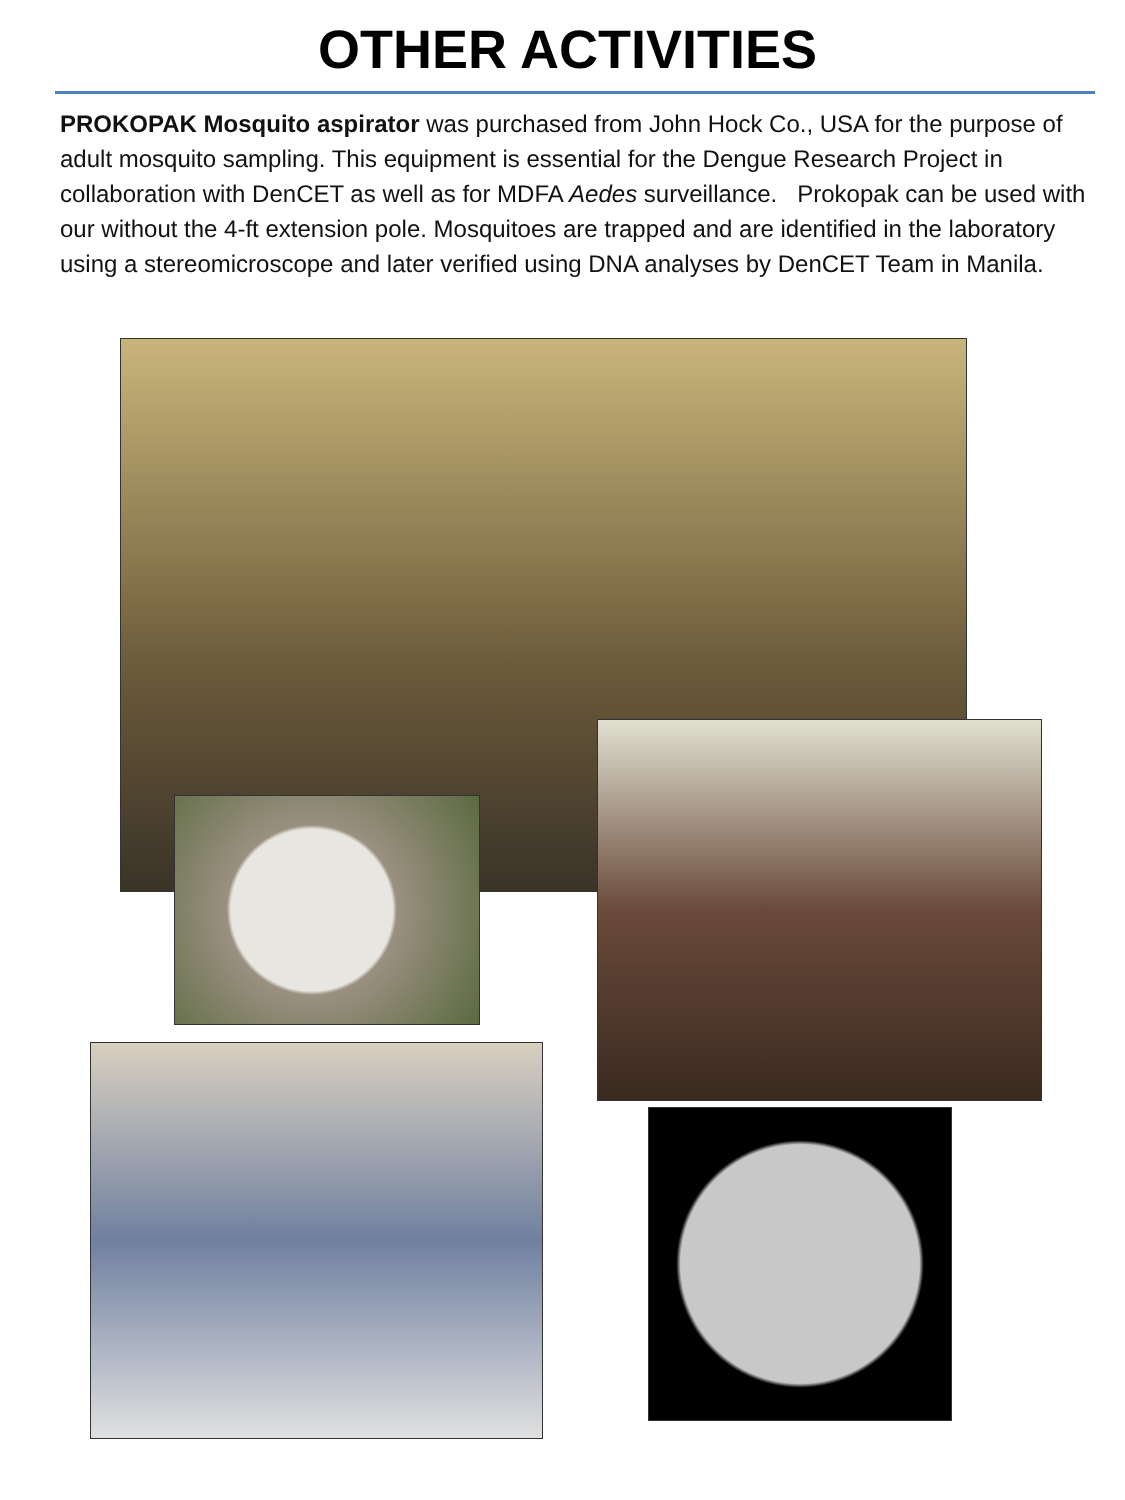OTHER ACTIVITIES
PROKOPAK Mosquito aspirator was purchased from John Hock Co., USA for the purpose of adult mosquito sampling. This equipment is essential for the Dengue Research Project in collaboration with DenCET as well as for MDFA Aedes surveillance. Prokopak can be used with our without the 4-ft extension pole. Mosquitoes are trapped and are identified in the laboratory using a stereomicroscope and later verified using DNA analyses by DenCET Team in Manila.